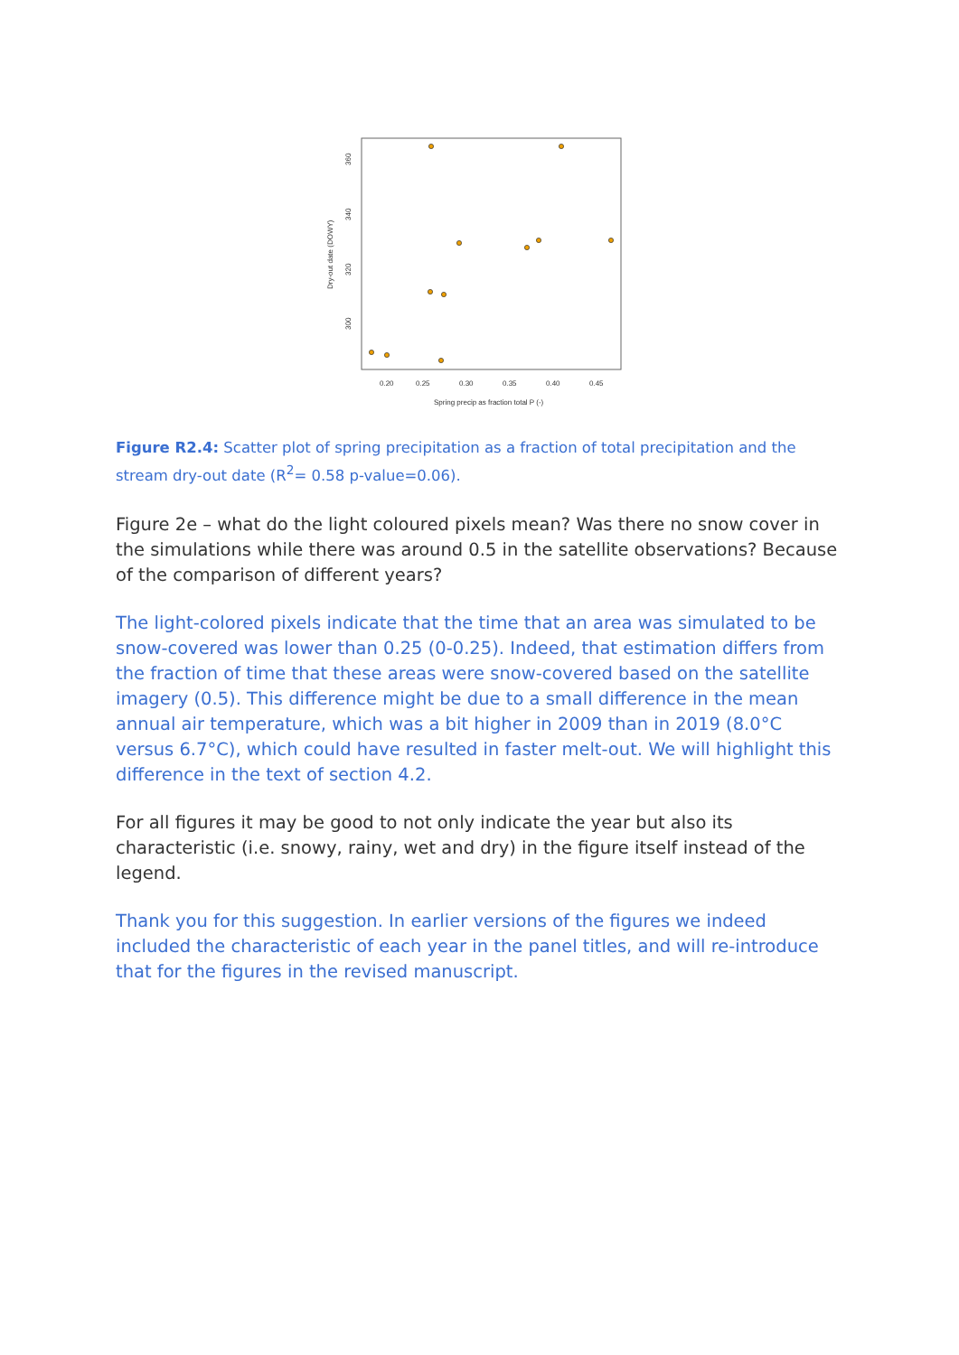0.20
0.25
0.30
0.35
0.40
0.45
Spring precip as fraction total P (-)
300
320
340
360
Dry-out date (DOWY)
Figure R2.4: Scatter plot of spring precipitation as a fraction of total precipitation and the stream dry-out date (R<sup>2</sup>= 0.58 p-value=0.06).
Figure 2e – what do the light coloured pixels mean? Was there no snow cover in the simulations while there was around 0.5 in the satellite observations? Because of the comparison of different years?
The light-colored pixels indicate that the time that an area was simulated to be snow-covered was lower than 0.25 (0-0.25). Indeed, that estimation differs from the fraction of time that these areas were snow-covered based on the satellite imagery (0.5). This difference might be due to a small difference in the mean annual air temperature, which was a bit higher in 2009 than in 2019 (8.0°C versus 6.7°C), which could have resulted in faster melt-out. We will highlight this difference in the text of section 4.2.
For all figures it may be good to not only indicate the year but also its characteristic (i.e. snowy, rainy, wet and dry) in the figure itself instead of the legend.
Thank you for this suggestion. In earlier versions of the figures we indeed included the characteristic of each year in the panel titles, and will re-introduce that for the figures in the revised manuscript.